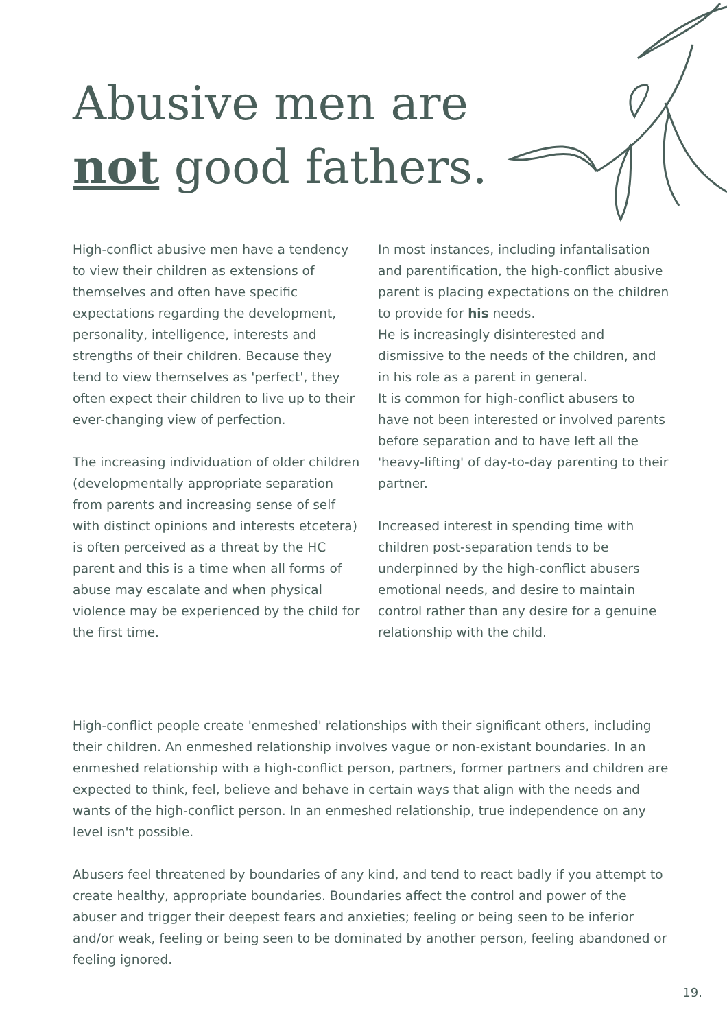Abusive men are
not good fathers.
High-conflict abusive men have a tendency to view their children as extensions of themselves and often have specific expectations regarding the development, personality, intelligence, interests and strengths of their children. Because they tend to view themselves as 'perfect', they often expect their children to live up to their ever-changing view of perfection.
The increasing individuation of older children (developmentally appropriate separation from parents and increasing sense of self with distinct opinions and interests etcetera) is often perceived as a threat by the HC parent and this is a time when all forms of abuse may escalate and when physical violence may be experienced by the child for the first time.
In most instances, including infantalisation and parentification, the high-conflict abusive parent is placing expectations on the children to provide for his needs.
He is increasingly disinterested and dismissive to the needs of the children, and in his role as a parent in general.
It is common for high-conflict abusers to have not been interested or involved parents before separation and to have left all the 'heavy-lifting' of day-to-day parenting to their partner.
Increased interest in spending time with children post-separation tends to be underpinned by the high-conflict abusers emotional needs, and desire to maintain control rather than any desire for a genuine relationship with the child.
High-conflict people create 'enmeshed' relationships with their significant others, including their children. An enmeshed relationship involves vague or non-existant boundaries. In an enmeshed relationship with a high-conflict person, partners, former partners and children are expected to think, feel, believe and behave in certain ways that align with the needs and wants of the high-conflict person. In an enmeshed relationship, true independence on any level isn't possible.
Abusers feel threatened by boundaries of any kind, and tend to react badly if you attempt to create healthy, appropriate boundaries. Boundaries affect the control and power of the abuser and trigger their deepest fears and anxieties; feeling or being seen to be inferior and/or weak, feeling or being seen to be dominated by another person, feeling abandoned or feeling ignored.
19.